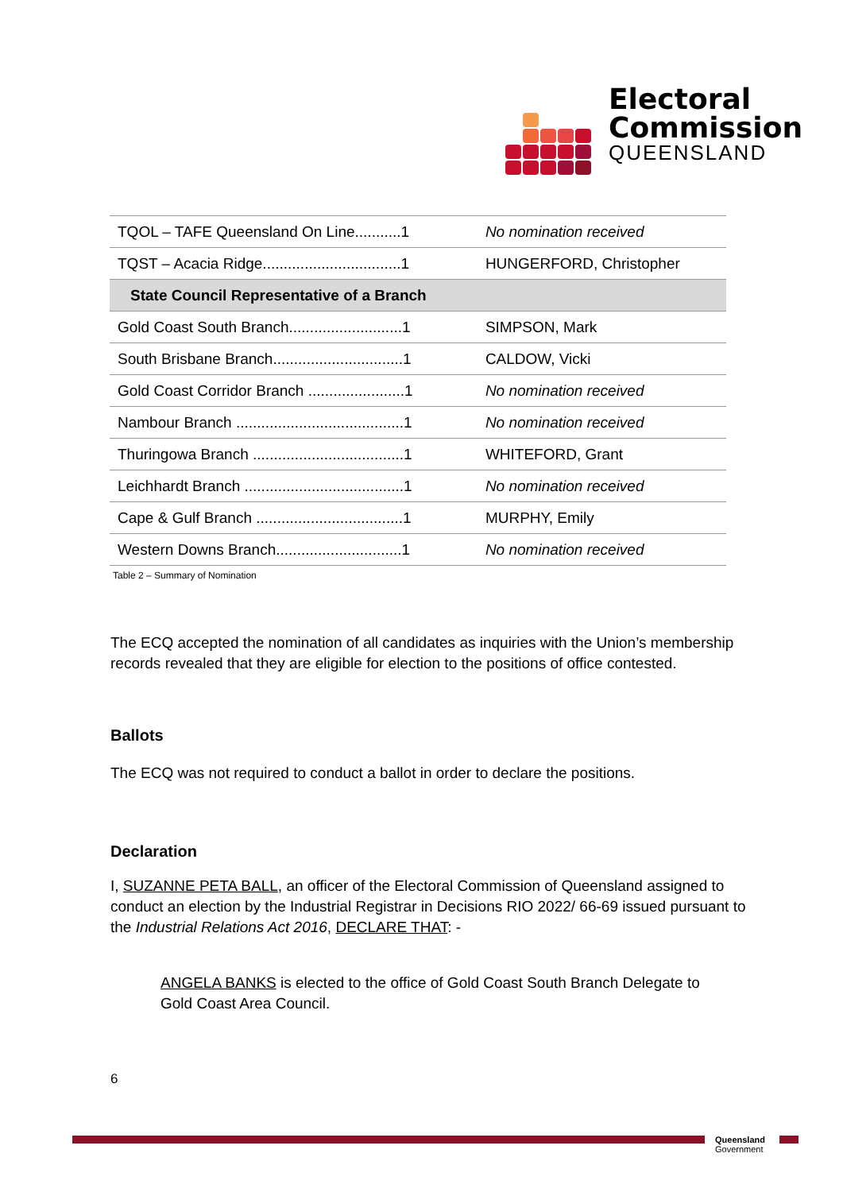Electoral
Commission
QUEENSLAND
| TQOL – TAFE Queensland On Line...........1 | No nomination received |
| TQST – Acacia Ridge.................................1 | HUNGERFORD, Christopher |
| State Council Representative of a Branch | |
| Gold Coast South Branch...........................1 | SIMPSON, Mark |
| South Brisbane Branch...............................1 | CALDOW, Vicki |
| Gold Coast Corridor Branch .......................1 | No nomination received |
| Nambour Branch ........................................1 | No nomination received |
| Thuringowa Branch ....................................1 | WHITEFORD, Grant |
| Leichhardt Branch ......................................1 | No nomination received |
| Cape & Gulf Branch ...................................1 | MURPHY, Emily |
| Western Downs Branch..............................1 | No nomination received |
Table 2 – Summary of Nomination
The ECQ accepted the nomination of all candidates as inquiries with the Union’s membership records revealed that they are eligible for election to the positions of office contested.
Ballots
The ECQ was not required to conduct a ballot in order to declare the positions.
Declaration
I, SUZANNE PETA BALL, an officer of the Electoral Commission of Queensland assigned to conduct an election by the Industrial Registrar in Decisions RIO 2022/ 66-69 issued pursuant to the Industrial Relations Act 2016, DECLARE THAT: -
ANGELA BANKS is elected to the office of Gold Coast South Branch Delegate to Gold Coast Area Council.
6
Queensland
Government